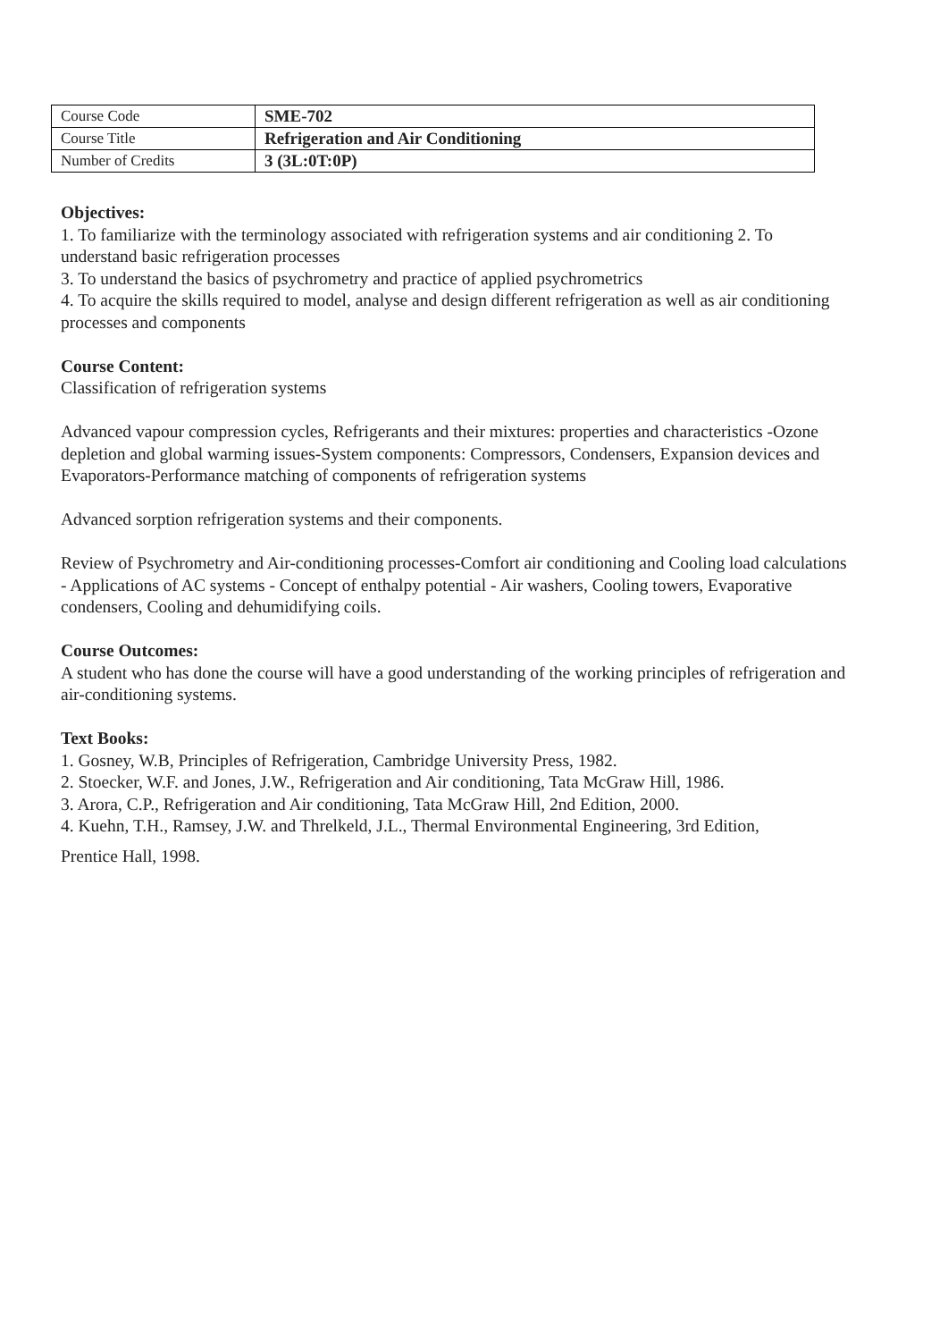| Course Code | SME-702 |
| Course Title | Refrigeration and Air Conditioning |
| Number of Credits | 3 (3L:0T:0P) |
Objectives:
1. To familiarize with the terminology associated with refrigeration systems and air conditioning 2. To understand basic refrigeration processes
3. To understand the basics of psychrometry and practice of applied psychrometrics
4. To acquire the skills required to model, analyse and design different refrigeration as well as air conditioning processes and components
Course Content:
Classification of refrigeration systems
Advanced vapour compression cycles, Refrigerants and their mixtures: properties and characteristics -Ozone depletion and global warming issues-System components: Compressors, Condensers, Expansion devices and Evaporators-Performance matching of components of refrigeration systems
Advanced sorption refrigeration systems and their components.
Review of Psychrometry and Air-conditioning processes-Comfort air conditioning and Cooling load calculations - Applications of AC systems - Concept of enthalpy potential - Air washers, Cooling towers, Evaporative condensers, Cooling and dehumidifying coils.
Course Outcomes:
A student who has done the course will have a good understanding of the working principles of refrigeration and air-conditioning systems.
Text Books:
1. Gosney, W.B, Principles of Refrigeration, Cambridge University Press, 1982.
2. Stoecker, W.F. and Jones, J.W., Refrigeration and Air conditioning, Tata McGraw Hill, 1986.
3. Arora, C.P., Refrigeration and Air conditioning, Tata McGraw Hill, 2nd Edition, 2000.
4. Kuehn, T.H., Ramsey, J.W. and Threlkeld, J.L., Thermal Environmental Engineering, 3rd Edition,
Prentice Hall, 1998.